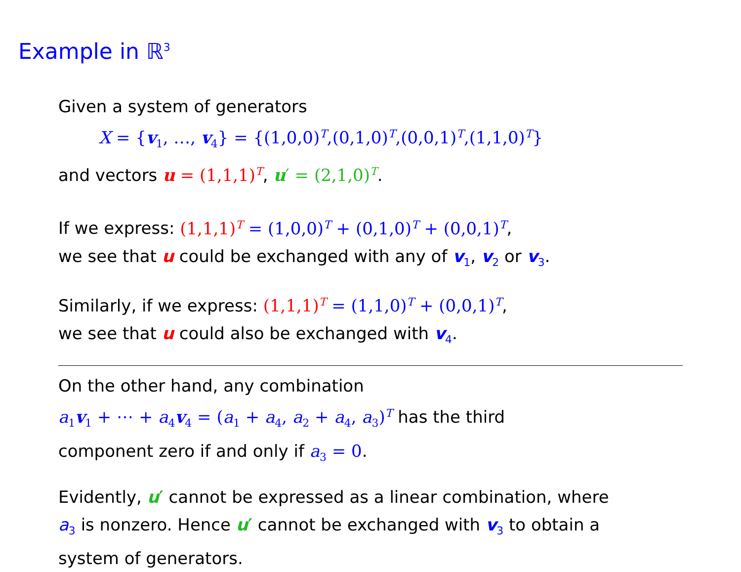Example in ℝ<sup>3</sup>
Given a system of generators
X = {v<sub>1</sub>, …, v<sub>4</sub>} = {(1,0,0)<sup>T</sup>,(0,1,0)<sup>T</sup>,(0,0,1)<sup>T</sup>,(1,1,0)<sup>T</sup>}
and vectors u = (1,1,1)<sup>T</sup>, u′ = (2,1,0)<sup>T</sup>.
If we express: (1,1,1)<sup>T</sup> = (1,0,0)<sup>T</sup> + (0,1,0)<sup>T</sup> + (0,0,1)<sup>T</sup>,
we see that u could be exchanged with any of v<sub>1</sub>, v<sub>2</sub> or v<sub>3</sub>.
Similarly, if we express: (1,1,1)<sup>T</sup> = (1,1,0)<sup>T</sup> + (0,0,1)<sup>T</sup>,
we see that u could also be exchanged with v<sub>4</sub>.
On the other hand, any combination
a<sub>1</sub>v<sub>1</sub> + ⋯ + a<sub>4</sub>v<sub>4</sub> = (a<sub>1</sub> + a<sub>4</sub>, a<sub>2</sub> + a<sub>4</sub>, a<sub>3</sub>)<sup>T</sup> has the third
component zero if and only if a<sub>3</sub> = 0.
Evidently, u′ cannot be expressed as a linear combination, where
a<sub>3</sub> is nonzero. Hence u′ cannot be exchanged with v<sub>3</sub> to obtain a
system of generators.